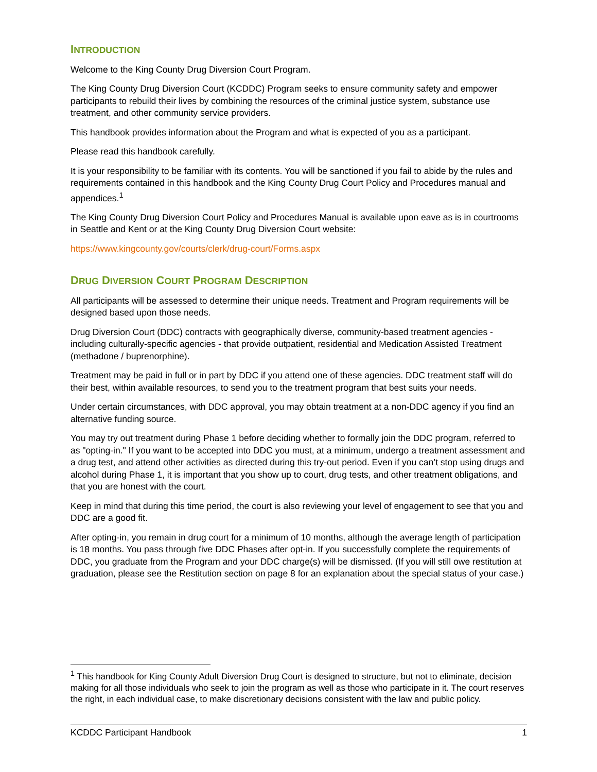INTRODUCTION
Welcome to the King County Drug Diversion Court Program.
The King County Drug Diversion Court (KCDDC) Program seeks to ensure community safety and empower participants to rebuild their lives by combining the resources of the criminal justice system, substance use treatment, and other community service providers.
This handbook provides information about the Program and what is expected of you as a participant.
Please read this handbook carefully.
It is your responsibility to be familiar with its contents. You will be sanctioned if you fail to abide by the rules and requirements contained in this handbook and the King County Drug Court Policy and Procedures manual and appendices.<sup>1</sup>
The King County Drug Diversion Court Policy and Procedures Manual is available upon eave as is in courtrooms in Seattle and Kent or at the King County Drug Diversion Court website:
https://www.kingcounty.gov/courts/clerk/drug-court/Forms.aspx
DRUG DIVERSION COURT PROGRAM DESCRIPTION
All participants will be assessed to determine their unique needs. Treatment and Program requirements will be designed based upon those needs.
Drug Diversion Court (DDC) contracts with geographically diverse, community-based treatment agencies - including culturally-specific agencies - that provide outpatient, residential and Medication Assisted Treatment (methadone / buprenorphine).
Treatment may be paid in full or in part by DDC if you attend one of these agencies. DDC treatment staff will do their best, within available resources, to send you to the treatment program that best suits your needs.
Under certain circumstances, with DDC approval, you may obtain treatment at a non-DDC agency if you find an alternative funding source.
You may try out treatment during Phase 1 before deciding whether to formally join the DDC program, referred to as "opting-in." If you want to be accepted into DDC you must, at a minimum, undergo a treatment assessment and a drug test, and attend other activities as directed during this try-out period. Even if you can’t stop using drugs and alcohol during Phase 1, it is important that you show up to court, drug tests, and other treatment obligations, and that you are honest with the court.
Keep in mind that during this time period, the court is also reviewing your level of engagement to see that you and DDC are a good fit.
After opting-in, you remain in drug court for a minimum of 10 months, although the average length of participation is 18 months. You pass through five DDC Phases after opt-in. If you successfully complete the requirements of DDC, you graduate from the Program and your DDC charge(s) will be dismissed. (If you will still owe restitution at graduation, please see the Restitution section on page 8 for an explanation about the special status of your case.)
<sup>1</sup> This handbook for King County Adult Diversion Drug Court is designed to structure, but not to eliminate, decision making for all those individuals who seek to join the program as well as those who participate in it. The court reserves the right, in each individual case, to make discretionary decisions consistent with the law and public policy.
KCDDC Participant Handbook 1